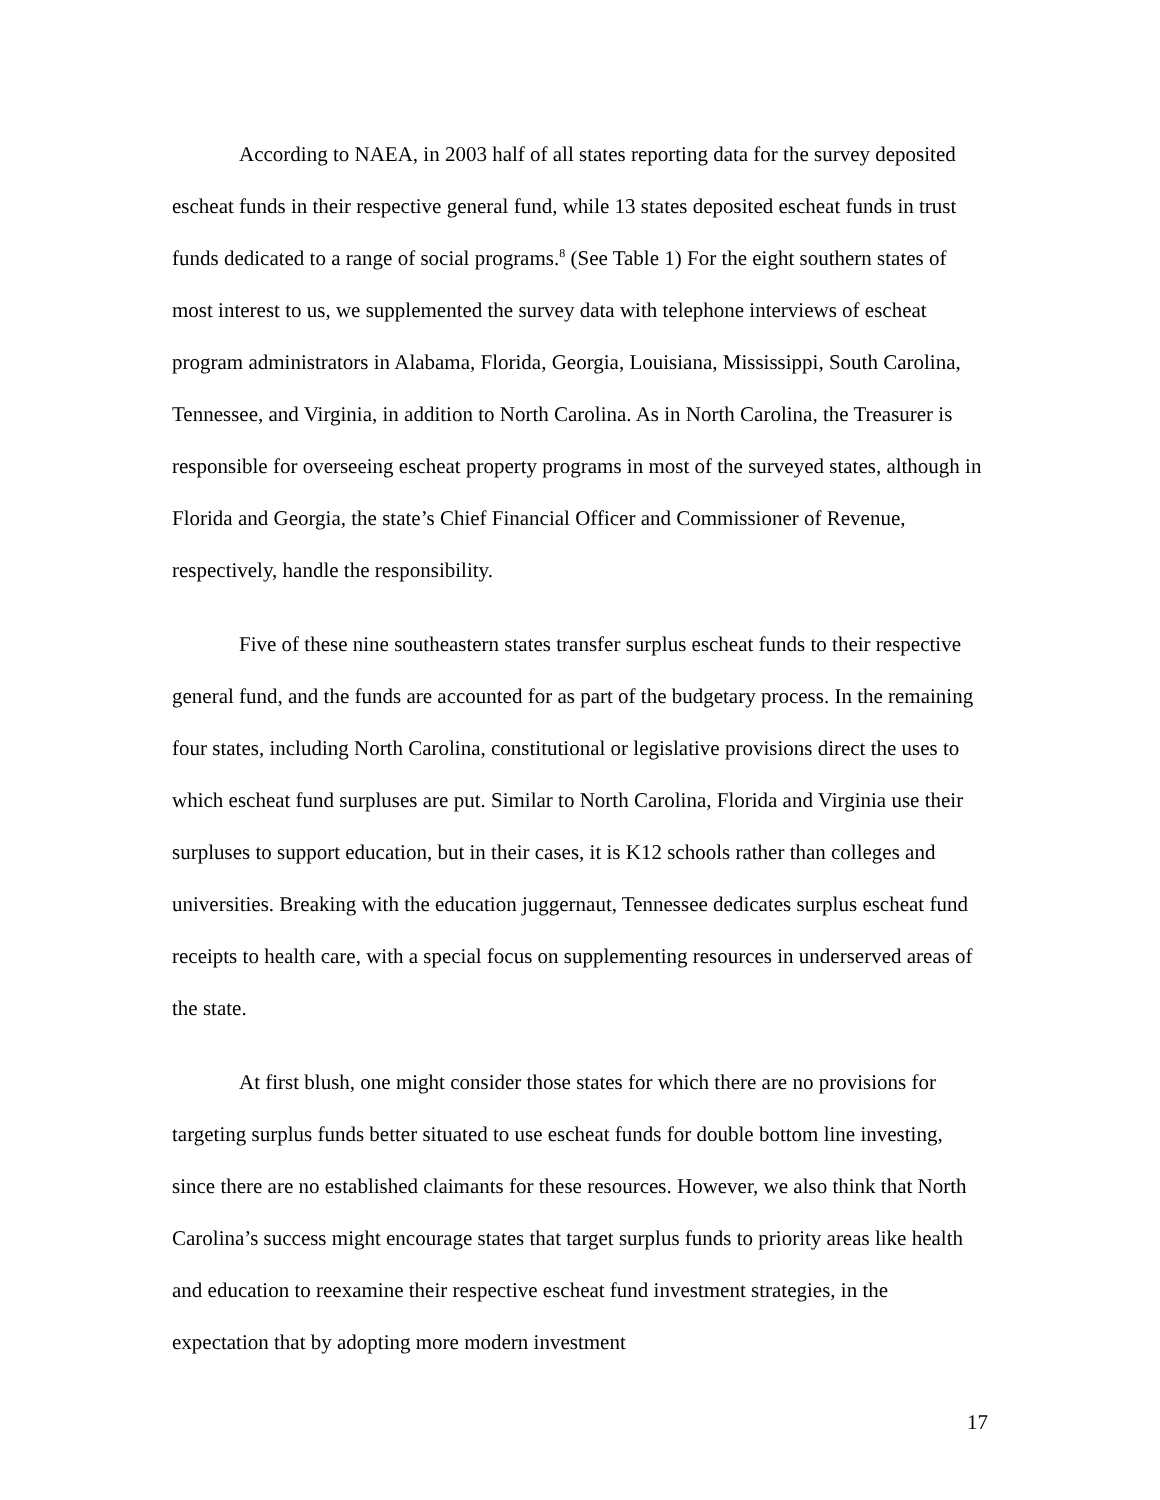According to NAEA, in 2003 half of all states reporting data for the survey deposited escheat funds in their respective general fund, while 13 states deposited escheat funds in trust funds dedicated to a range of social programs.<sup>8</sup> (See Table 1) For the eight southern states of most interest to us, we supplemented the survey data with telephone interviews of escheat program administrators in Alabama, Florida, Georgia, Louisiana, Mississippi, South Carolina, Tennessee, and Virginia, in addition to North Carolina. As in North Carolina, the Treasurer is responsible for overseeing escheat property programs in most of the surveyed states, although in Florida and Georgia, the state’s Chief Financial Officer and Commissioner of Revenue, respectively, handle the responsibility.
Five of these nine southeastern states transfer surplus escheat funds to their respective general fund, and the funds are accounted for as part of the budgetary process. In the remaining four states, including North Carolina, constitutional or legislative provisions direct the uses to which escheat fund surpluses are put. Similar to North Carolina, Florida and Virginia use their surpluses to support education, but in their cases, it is K12 schools rather than colleges and universities. Breaking with the education juggernaut, Tennessee dedicates surplus escheat fund receipts to health care, with a special focus on supplementing resources in underserved areas of the state.
At first blush, one might consider those states for which there are no provisions for targeting surplus funds better situated to use escheat funds for double bottom line investing, since there are no established claimants for these resources. However, we also think that North Carolina’s success might encourage states that target surplus funds to priority areas like health and education to reexamine their respective escheat fund investment strategies, in the expectation that by adopting more modern investment
17